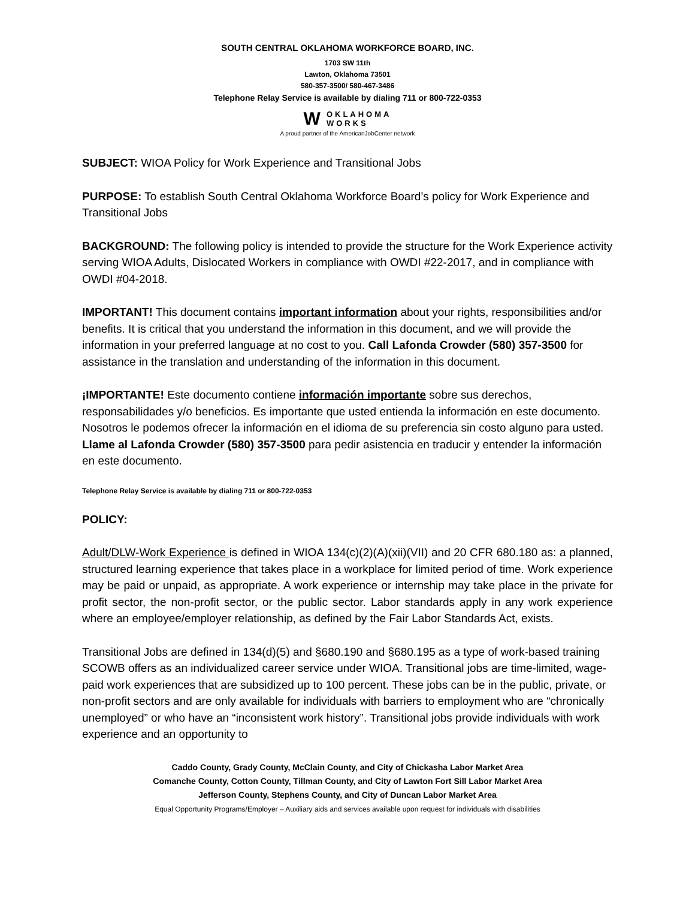SOUTH CENTRAL OKLAHOMA WORKFORCE BOARD, INC.
1703 SW 11th
Lawton, Oklahoma 73501
580-357-3500/ 580-467-3486
Telephone Relay Service is available by dialing 711 or 800-722-0353
W OKLAHOMA
WORKS
A proud partner of the AmericanJobCenter network
SUBJECT: WIOA Policy for Work Experience and Transitional Jobs
PURPOSE: To establish South Central Oklahoma Workforce Board’s policy for Work Experience and Transitional Jobs
BACKGROUND: The following policy is intended to provide the structure for the Work Experience activity serving WIOA Adults, Dislocated Workers in compliance with OWDI #22-2017, and in compliance with OWDI #04-2018.
IMPORTANT! This document contains important information about your rights, responsibilities and/or benefits. It is critical that you understand the information in this document, and we will provide the information in your preferred language at no cost to you. Call Lafonda Crowder (580) 357-3500 for assistance in the translation and understanding of the information in this document.
¡IMPORTANTE! Este documento contiene información importante sobre sus derechos, responsabilidades y/o beneficios. Es importante que usted entienda la información en este documento. Nosotros le podemos ofrecer la información en el idioma de su preferencia sin costo alguno para usted. Llame al Lafonda Crowder (580) 357-3500 para pedir asistencia en traducir y entender la información en este documento.
Telephone Relay Service is available by dialing 711 or 800-722-0353
POLICY:
Adult/DLW-Work Experience is defined in WIOA 134(c)(2)(A)(xii)(VII) and 20 CFR 680.180 as: a planned, structured learning experience that takes place in a workplace for limited period of time. Work experience may be paid or unpaid, as appropriate. A work experience or internship may take place in the private for profit sector, the non-profit sector, or the public sector. Labor standards apply in any work experience where an employee/employer relationship, as defined by the Fair Labor Standards Act, exists.
Transitional Jobs are defined in 134(d)(5) and §680.190 and §680.195 as a type of work-based training SCOWB offers as an individualized career service under WIOA. Transitional jobs are time-limited, wage-paid work experiences that are subsidized up to 100 percent. These jobs can be in the public, private, or non-profit sectors and are only available for individuals with barriers to employment who are “chronically unemployed” or who have an “inconsistent work history”. Transitional jobs provide individuals with work experience and an opportunity to
Caddo County, Grady County, McClain County, and City of Chickasha Labor Market Area
Comanche County, Cotton County, Tillman County, and City of Lawton Fort Sill Labor Market Area
Jefferson County, Stephens County, and City of Duncan Labor Market Area
Equal Opportunity Programs/Employer – Auxiliary aids and services available upon request for individuals with disabilities